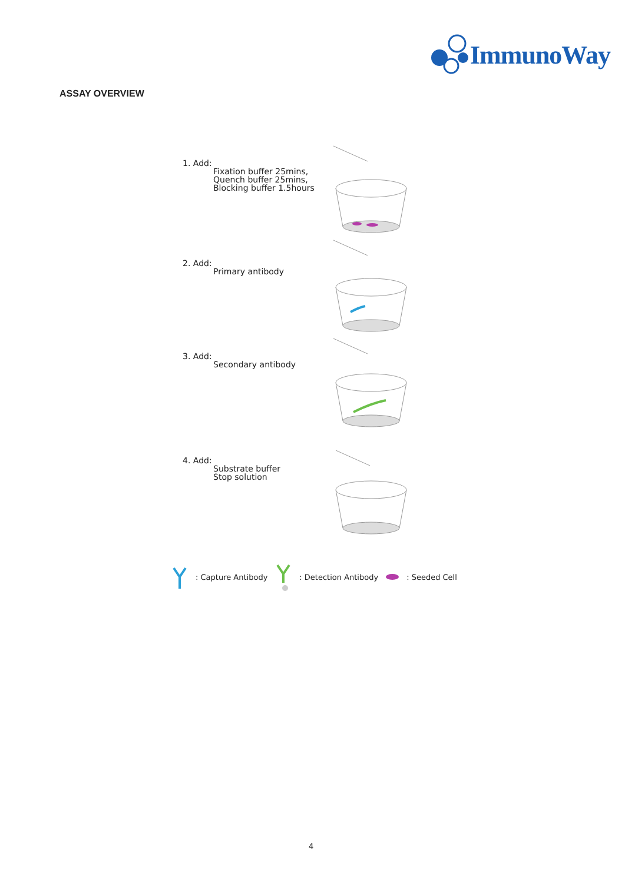ImmunoWay
ASSAY OVERVIEW
1. Add:
Fixation buffer 25mins,
Quench buffer 25mins,
Blocking buffer 1.5hours
2. Add:
Primary antibody
3. Add:
Secondary antibody
4. Add:
Substrate buffer
Stop solution
: Capture Antibody : Detection Antibody : Seeded Cell
4